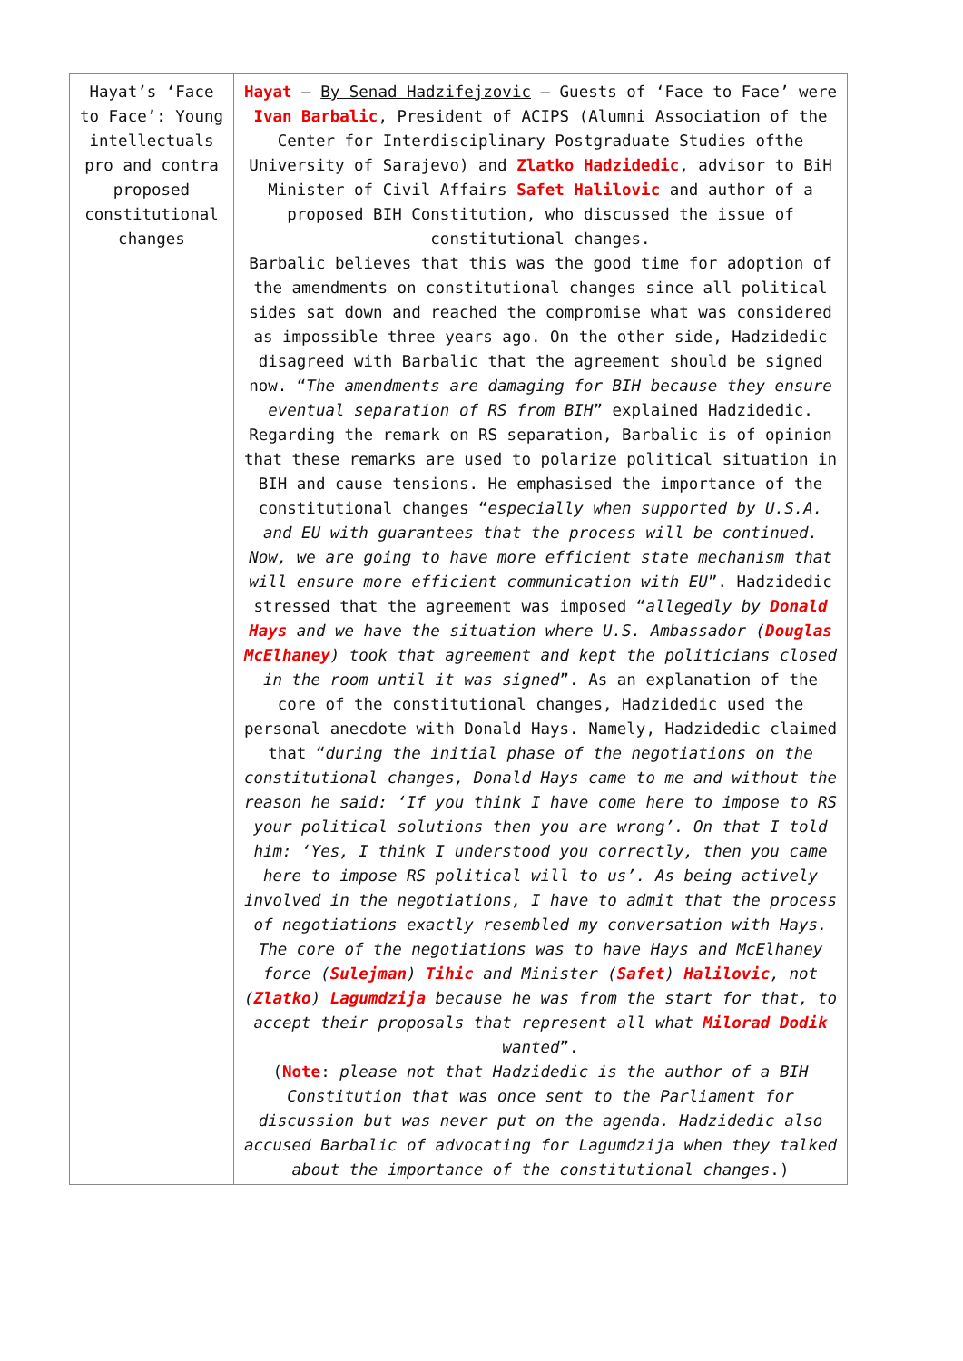| Hayat’s ‘Face to Face’: Young intellectuals pro and contra proposed constitutional changes | Hayat – By Senad Hadzifejzovic – Guests of ‘Face to Face’ were Ivan Barbalic , President of ACIPS (Alumni Association of the Center for Interdisciplinary Postgraduate Studies ofthe University of Sarajevo) and Zlatko Hadzidedic , advisor to BiH Minister of Civil Affairs Safet Halilovic and author of a proposed BIH Constitution, who discussed the issue of constitutional changes. Barbalic believes that this was the good time for adoption of the amendments on constitutional changes since all political sides sat down and reached the compromise what was considered as impossible three years ago. On the other side, Hadzidedic disagreed with Barbalic that the agreement should be signed now. “ The amendments are damaging for BIH because they ensure eventual separation of RS from BIH ” explained Hadzidedic. Regarding the remark on RS separation, Barbalic is of opinion that these remarks are used to polarize political situation in BIH and cause tensions. He emphasised the importance of the constitutional changes “ especially when supported by U.S.A. and EU with guarantees that the process will be continued. Now, we are going to have more efficient state mechanism that will ensure more efficient communication with EU ”. Hadzidedic stressed that the agreement was imposed “ allegedly by Donald Hays and we have the situation where U.S. Ambassador ( Douglas McElhaney ) took that agreement and kept the politicians closed in the room until it was signed ”. As an explanation of the core of the constitutional changes, Hadzidedic used the personal anecdote with Donald Hays. Namely, Hadzidedic claimed that “ during the initial phase of the negotiations on the constitutional changes, Donald Hays came to me and without the reason he said: ‘If you think I have come here to impose to RS your political solutions then you are wrong’. On that I told him: ‘Yes, I think I understood you correctly, then you came here to impose RS political will to us’. As being actively involved in the negotiations, I have to admit that the process of negotiations exactly resembled my conversation with Hays. The core of the negotiations was to have Hays and McElhaney force ( Sulejman ) Tihic and Minister ( Safet ) Halilovic , not ( Zlatko ) Lagumdzija because he was from the start for that, to accept their proposals that represent all what Milorad Dodik wanted ”. ( Note : please not that Hadzidedic is the author of a BIH Constitution that was once sent to the Parliament for discussion but was never put on the agenda. Hadzidedic also accused Barbalic of advocating for Lagumdzija when they talked about the importance of the constitutional changes .) |